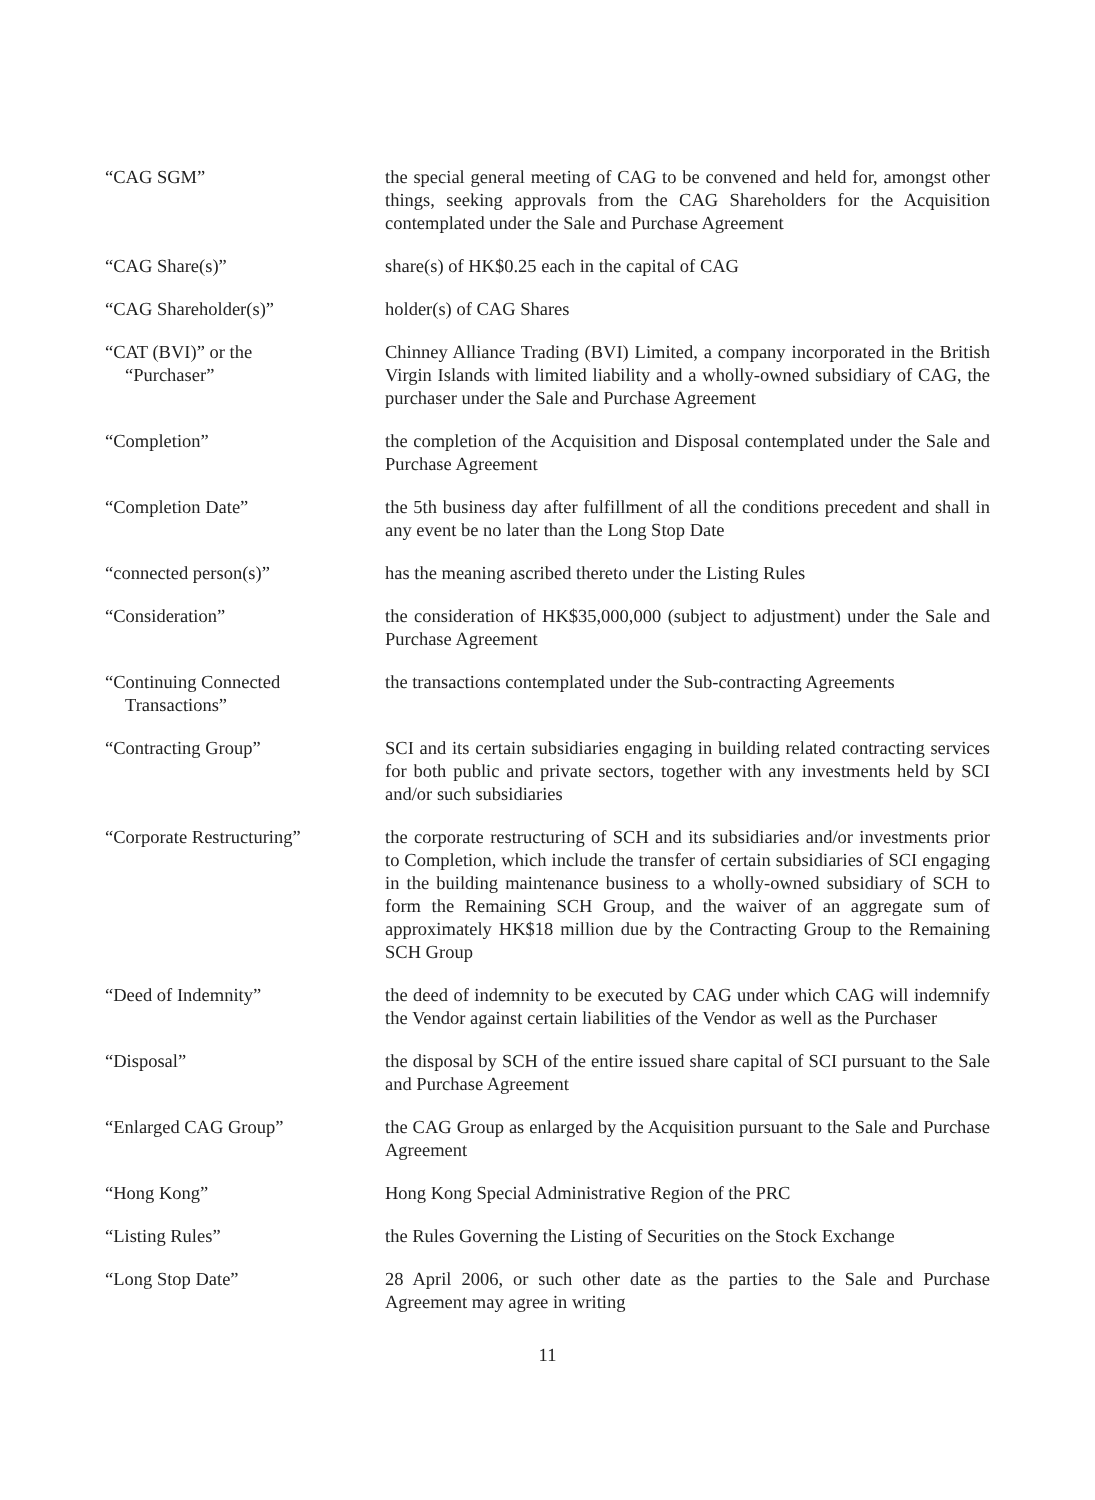“CAG SGM” the special general meeting of CAG to be convened and held for, amongst other things, seeking approvals from the CAG Shareholders for the Acquisition contemplated under the Sale and Purchase Agreement
“CAG Share(s)” share(s) of HK$0.25 each in the capital of CAG
“CAG Shareholder(s)” holder(s) of CAG Shares
“CAT (BVI)” or the
“Purchaser”
Chinney Alliance Trading (BVI) Limited, a company incorporated in the British Virgin Islands with limited liability and a wholly-owned subsidiary of CAG, the purchaser under the Sale and Purchase Agreement
“Completion” the completion of the Acquisition and Disposal contemplated under the Sale and Purchase Agreement
“Completion Date” the 5th business day after fulfillment of all the conditions precedent and shall in any event be no later than the Long Stop Date
“connected person(s)” has the meaning ascribed thereto under the Listing Rules
“Consideration” the consideration of HK$35,000,000 (subject to adjustment) under the Sale and Purchase Agreement
“Continuing Connected
Transactions”
the transactions contemplated under the Sub-contracting Agreements
“Contracting Group” SCI and its certain subsidiaries engaging in building related contracting services for both public and private sectors, together with any investments held by SCI and/or such subsidiaries
“Corporate Restructuring” the corporate restructuring of SCH and its subsidiaries and/or investments prior to Completion, which include the transfer of certain subsidiaries of SCI engaging in the building maintenance business to a wholly-owned subsidiary of SCH to form the Remaining SCH Group, and the waiver of an aggregate sum of approximately HK$18 million due by the Contracting Group to the Remaining SCH Group
“Deed of Indemnity” the deed of indemnity to be executed by CAG under which CAG will indemnify the Vendor against certain liabilities of the Vendor as well as the Purchaser
“Disposal” the disposal by SCH of the entire issued share capital of SCI pursuant to the Sale and Purchase Agreement
“Enlarged CAG Group” the CAG Group as enlarged by the Acquisition pursuant to the Sale and Purchase Agreement
“Hong Kong” Hong Kong Special Administrative Region of the PRC
“Listing Rules” the Rules Governing the Listing of Securities on the Stock Exchange
“Long Stop Date” 28 April 2006, or such other date as the parties to the Sale and Purchase Agreement may agree in writing
11